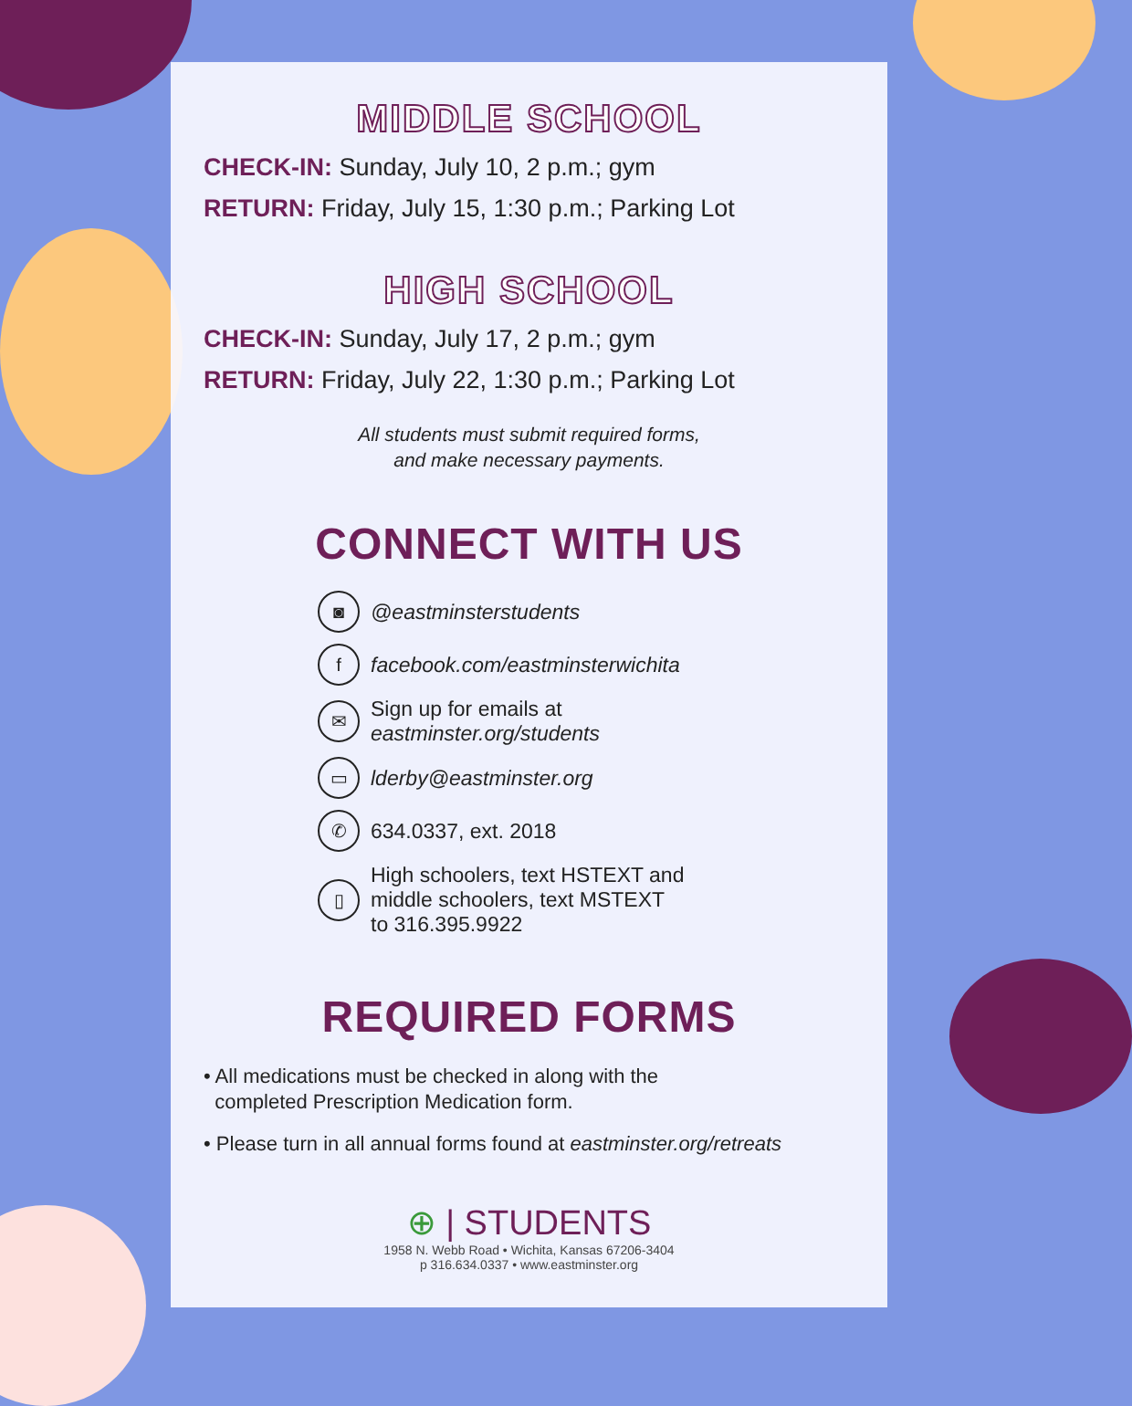MIDDLE SCHOOL
CHECK-IN: Sunday, July 10, 2 p.m.; gym
RETURN: Friday, July 15, 1:30 p.m.; Parking Lot
HIGH SCHOOL
CHECK-IN: Sunday, July 17, 2 p.m.; gym
RETURN: Friday, July 22, 1:30 p.m.; Parking Lot
All students must submit required forms,
and make necessary payments.
CONNECT WITH US
◙ @eastminsterstudents
ffacebook.com/eastminsterwichita
✉ Sign up for emails at
eastminster.org/students
▭ lderby@eastminster.org
✆ 634.0337, ext. 2018
▯ High schoolers, text HSTEXT and
middle schoolers, text MSTEXT
to 316.395.9922
REQUIRED FORMS
• All medications must be checked in along with the
completed Prescription Medication form.
• Please turn in all annual forms found at eastminster.org/retreats
⊕ | STUDENTS
1958 N. Webb Road • Wichita, Kansas 67206-3404
p 316.634.0337 • www.eastminster.org